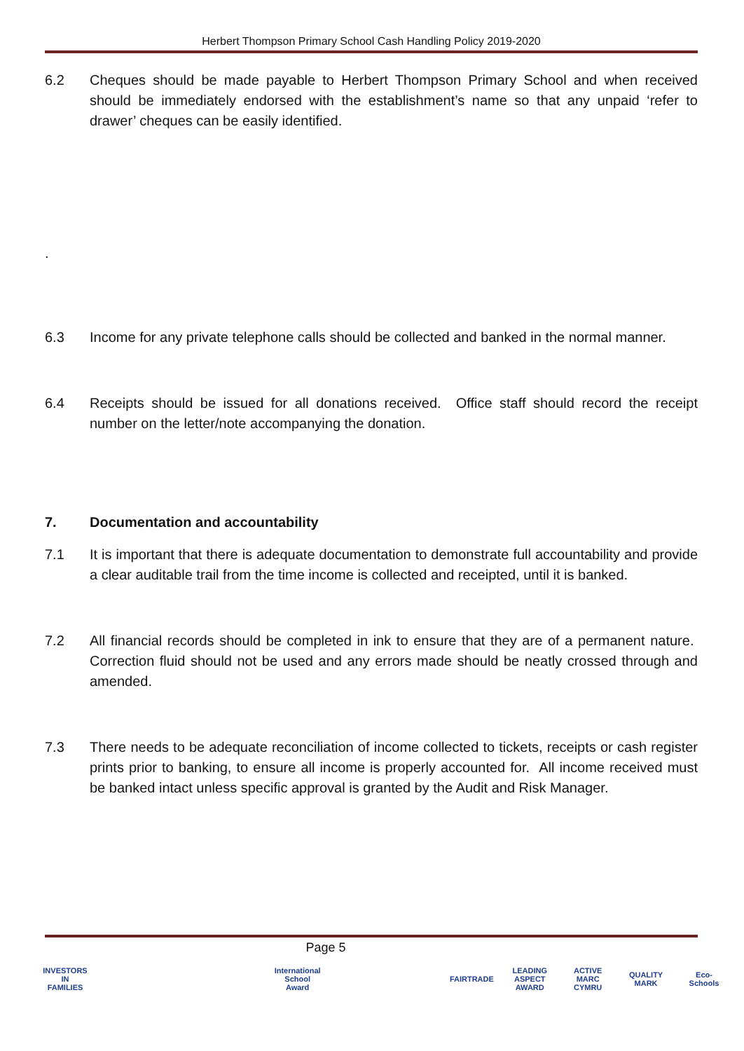Herbert Thompson Primary School Cash Handling Policy 2019-2020
6.2 Cheques should be made payable to Herbert Thompson Primary School and when received should be immediately endorsed with the establishment’s name so that any unpaid ‘refer to drawer’ cheques can be easily identified.
.
6.3 Income for any private telephone calls should be collected and banked in the normal manner.
6.4 Receipts should be issued for all donations received. Office staff should record the receipt number on the letter/note accompanying the donation.
7. Documentation and accountability
7.1 It is important that there is adequate documentation to demonstrate full accountability and provide a clear auditable trail from the time income is collected and receipted, until it is banked.
7.2 All financial records should be completed in ink to ensure that they are of a permanent nature. Correction fluid should not be used and any errors made should be neatly crossed through and amended.
7.3 There needs to be adequate reconciliation of income collected to tickets, receipts or cash register prints prior to banking, to ensure all income is properly accounted for. All income received must be banked intact unless specific approval is granted by the Audit and Risk Manager.
Page 5
INVESTORS IN FAMILIES International School Award FAIRTRADE LEADING ASPECT AWARD ACTIVE MARC CYMRU QUALITY MARK Eco-Schools